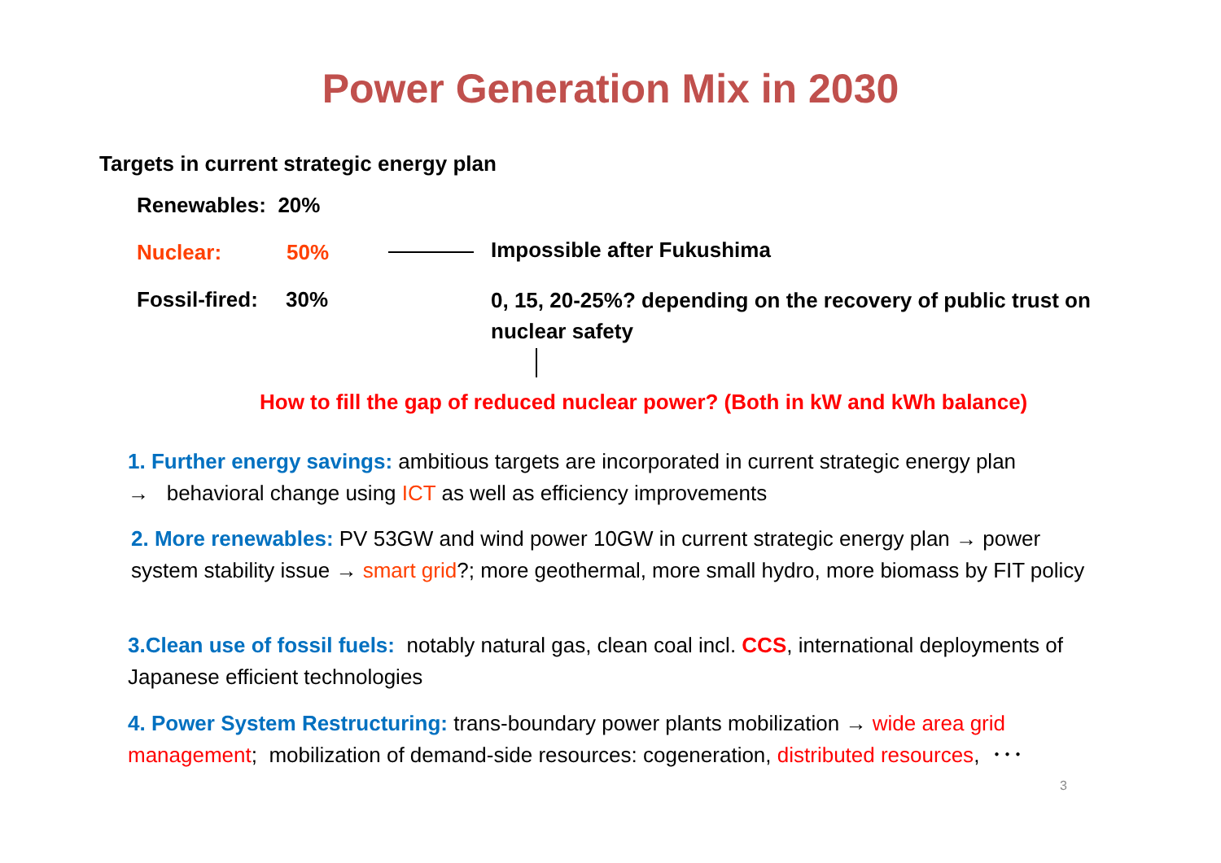Power Generation Mix in 2030
Targets in current strategic energy plan
Renewables: 20%
Nuclear: 50% Impossible after Fukushima
Fossil-fired: 30%
0, 15, 20-25%? depending on the recovery of public trust on nuclear safety
How to fill the gap of reduced nuclear power? (Both in kW and kWh balance)
1. Further energy savings: ambitious targets are incorporated in current strategic energy plan
→ behavioral change using ICT as well as efficiency improvements
2. More renewables: PV 53GW and wind power 10GW in current strategic energy plan → power system stability issue → smart grid?; more geothermal, more small hydro, more biomass by FIT policy
3.Clean use of fossil fuels: notably natural gas, clean coal incl. CCS, international deployments of Japanese efficient technologies
4. Power System Restructuring: trans-boundary power plants mobilization → wide area grid management; mobilization of demand-side resources: cogeneration, distributed resources, ･･･
3